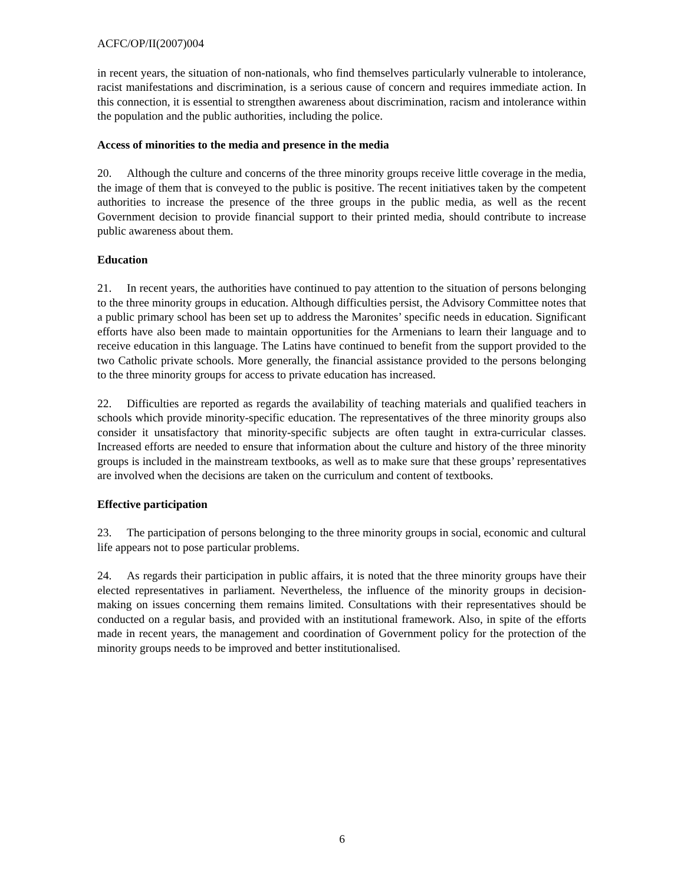ACFC/OP/II(2007)004
in recent years, the situation of non-nationals, who find themselves particularly vulnerable to intolerance, racist manifestations and discrimination, is a serious cause of concern and requires immediate action. In this connection, it is essential to strengthen awareness about discrimination, racism and intolerance within the population and the public authorities, including the police.
Access of minorities to the media and presence in the media
20. Although the culture and concerns of the three minority groups receive little coverage in the media, the image of them that is conveyed to the public is positive. The recent initiatives taken by the competent authorities to increase the presence of the three groups in the public media, as well as the recent Government decision to provide financial support to their printed media, should contribute to increase public awareness about them.
Education
21. In recent years, the authorities have continued to pay attention to the situation of persons belonging to the three minority groups in education. Although difficulties persist, the Advisory Committee notes that a public primary school has been set up to address the Maronites’ specific needs in education. Significant efforts have also been made to maintain opportunities for the Armenians to learn their language and to receive education in this language. The Latins have continued to benefit from the support provided to the two Catholic private schools. More generally, the financial assistance provided to the persons belonging to the three minority groups for access to private education has increased.
22. Difficulties are reported as regards the availability of teaching materials and qualified teachers in schools which provide minority-specific education. The representatives of the three minority groups also consider it unsatisfactory that minority-specific subjects are often taught in extra-curricular classes. Increased efforts are needed to ensure that information about the culture and history of the three minority groups is included in the mainstream textbooks, as well as to make sure that these groups’ representatives are involved when the decisions are taken on the curriculum and content of textbooks.
Effective participation
23. The participation of persons belonging to the three minority groups in social, economic and cultural life appears not to pose particular problems.
24. As regards their participation in public affairs, it is noted that the three minority groups have their elected representatives in parliament. Nevertheless, the influence of the minority groups in decision-making on issues concerning them remains limited. Consultations with their representatives should be conducted on a regular basis, and provided with an institutional framework. Also, in spite of the efforts made in recent years, the management and coordination of Government policy for the protection of the minority groups needs to be improved and better institutionalised.
6